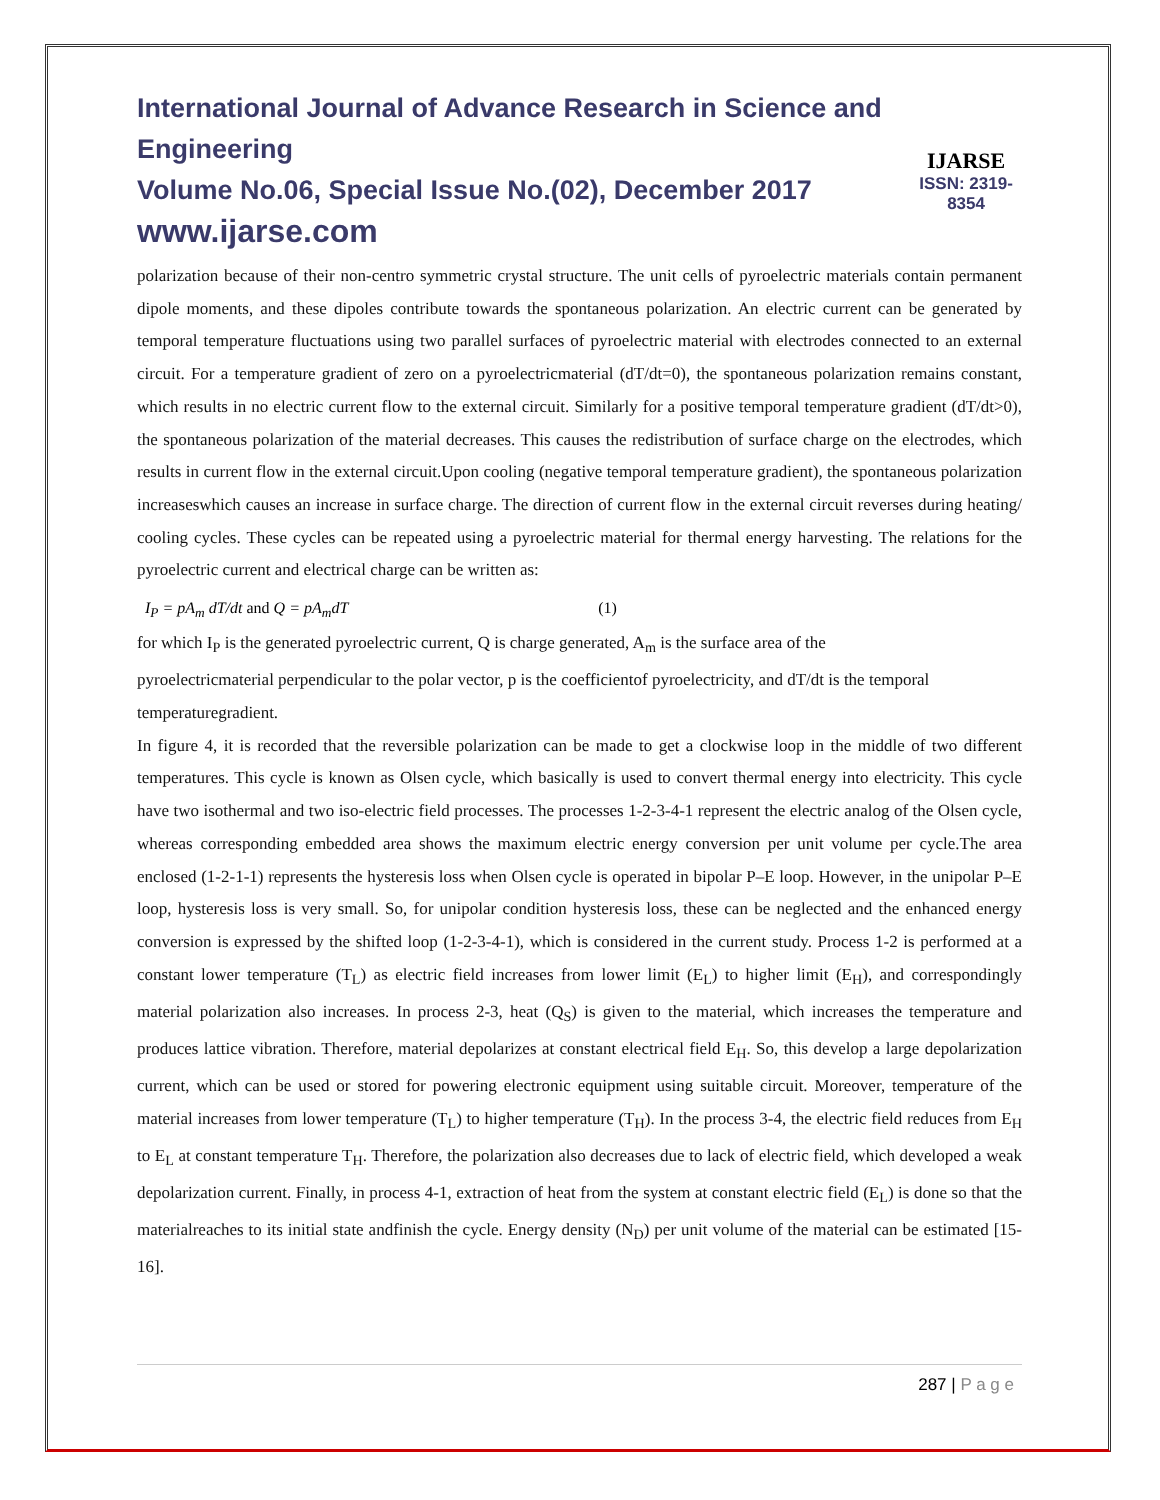International Journal of Advance Research in Science and Engineering
Volume No.06, Special Issue No.(02), December 2017
www.ijarse.com
IJARSE
ISSN: 2319-8354
polarization because of their non-centro symmetric crystal structure. The unit cells of pyroelectric materials contain permanent dipole moments, and these dipoles contribute towards the spontaneous polarization. An electric current can be generated by temporal temperature fluctuations using two parallel surfaces of pyroelectric material with electrodes connected to an external circuit. For a temperature gradient of zero on a pyroelectricmaterial (dT/dt=0), the spontaneous polarization remains constant, which results in no electric current flow to the external circuit. Similarly for a positive temporal temperature gradient (dT/dt>0), the spontaneous polarization of the material decreases. This causes the redistribution of surface charge on the electrodes, which results in current flow in the external circuit.Upon cooling (negative temporal temperature gradient), the spontaneous polarization increaseswhich causes an increase in surface charge. The direction of current flow in the external circuit reverses during heating/ cooling cycles. These cycles can be repeated using a pyroelectric material for thermal energy harvesting. The relations for the pyroelectric current and electrical charge can be written as:
I<sub>P</sub> = pA<sub>m</sub> dT/dt and Q = pA<sub>m</sub>dT (1)
for which I<sub>P</sub> is the generated pyroelectric current, Q is charge generated, A<sub>m</sub> is the surface area of the
pyroelectricmaterial perpendicular to the polar vector, p is the coefficientof pyroelectricity, and dT/dt is the temporal temperaturegradient.
In figure 4, it is recorded that the reversible polarization can be made to get a clockwise loop in the middle of two different temperatures. This cycle is known as Olsen cycle, which basically is used to convert thermal energy into electricity. This cycle have two isothermal and two iso-electric field processes. The processes 1-2-3-4-1 represent the electric analog of the Olsen cycle, whereas corresponding embedded area shows the maximum electric energy conversion per unit volume per cycle.The area enclosed (1-2-1-1) represents the hysteresis loss when Olsen cycle is operated in bipolar P–E loop. However, in the unipolar P–E loop, hysteresis loss is very small. So, for unipolar condition hysteresis loss, these can be neglected and the enhanced energy conversion is expressed by the shifted loop (1-2-3-4-1), which is considered in the current study. Process 1-2 is performed at a constant lower temperature (T<sub>L</sub>) as electric field increases from lower limit (E<sub>L</sub>) to higher limit (E<sub>H</sub>), and correspondingly material polarization also increases. In process 2-3, heat (Q<sub>S</sub>) is given to the material, which increases the temperature and produces lattice vibration. Therefore, material depolarizes at constant electrical field E<sub>H</sub>. So, this develop a large depolarization current, which can be used or stored for powering electronic equipment using suitable circuit. Moreover, temperature of the material increases from lower temperature (T<sub>L</sub>) to higher temperature (T<sub>H</sub>). In the process 3-4, the electric field reduces from E<sub>H</sub> to E<sub>L</sub> at constant temperature T<sub>H</sub>. Therefore, the polarization also decreases due to lack of electric field, which developed a weak depolarization current. Finally, in process 4-1, extraction of heat from the system at constant electric field (E<sub>L</sub>) is done so that the materialreaches to its initial state andfinish the cycle. Energy density (N<sub>D</sub>) per unit volume of the material can be estimated [15-16].
287 | P a g e